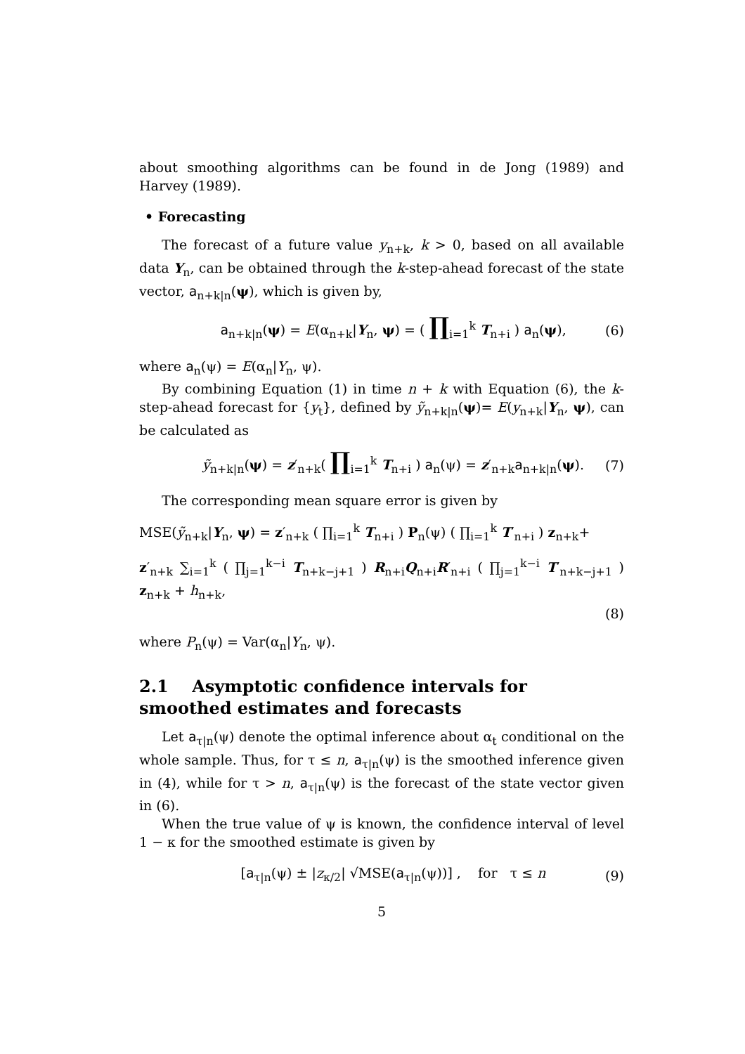about smoothing algorithms can be found in de Jong (1989) and Harvey (1989).
• Forecasting
The forecast of a future value y<sub>n+k</sub>, k > 0, based on all available data Y<sub>n</sub>, can be obtained through the k-step-ahead forecast of the state vector, a<sub>n+k|n</sub>(ψ), which is given by,
a<sub>n+k|n</sub>(ψ) = E(α<sub>n+k</sub>|Y<sub>n</sub>, ψ) = ( ∏<sub>i=1</sub><sup>k</sup> T<sub>n+i</sub> ) a<sub>n</sub>(ψ), (6)
where a<sub>n</sub>(ψ) = E(α<sub>n</sub>|Y<sub>n</sub>, ψ).
By combining Equation (1) in time n + k with Equation (6), the k-step-ahead forecast for {y<sub>t</sub>}, defined by ỹ<sub>n+k|n</sub>(ψ)= E(y<sub>n+k</sub>|Y<sub>n</sub>, ψ), can be calculated as
ỹ<sub>n+k|n</sub>(ψ) = z′<sub>n+k</sub>( ∏<sub>i=1</sub><sup>k</sup> T<sub>n+i</sub> ) a<sub>n</sub>(ψ) = z′<sub>n+k</sub>a<sub>n+k|n</sub>(ψ). (7)
The corresponding mean square error is given by
MSE(ỹ<sub>n+k</sub>|Y<sub>n</sub>, ψ) = z′<sub>n+k</sub> ( ∏<sub>i=1</sub><sup>k</sup> T<sub>n+i</sub> ) P<sub>n</sub>(ψ) ( ∏<sub>i=1</sub><sup>k</sup> T′<sub>n+i</sub> ) z<sub>n+k</sub>+
z′<sub>n+k</sub> ∑<sub>i=1</sub><sup>k</sup> ( ∏<sub>j=1</sub><sup>k−i</sup> T<sub>n+k−j+1</sub> ) R<sub>n+i</sub>Q<sub>n+i</sub>R′<sub>n+i</sub> ( ∏<sub>j=1</sub><sup>k−i</sup> T′<sub>n+k−j+1</sub> ) z<sub>n+k</sub> + h<sub>n+k</sub>,
(8)
where P<sub>n</sub>(ψ) = Var(α<sub>n</sub>|Y<sub>n</sub>, ψ).
2.1 Asymptotic confidence intervals for smoothed estimates and forecasts
Let a<sub>τ|n</sub>(ψ) denote the optimal inference about α<sub>t</sub> conditional on the whole sample. Thus, for τ ≤ n, a<sub>τ|n</sub>(ψ) is the smoothed inference given in (4), while for τ > n, a<sub>τ|n</sub>(ψ) is the forecast of the state vector given in (6).
When the true value of ψ is known, the confidence interval of level 1 − κ for the smoothed estimate is given by
[a<sub>τ|n</sub>(ψ) ± |z<sub>κ/2</sub>| √MSE(a<sub>τ|n</sub>(ψ))] , for τ ≤ n (9)
5